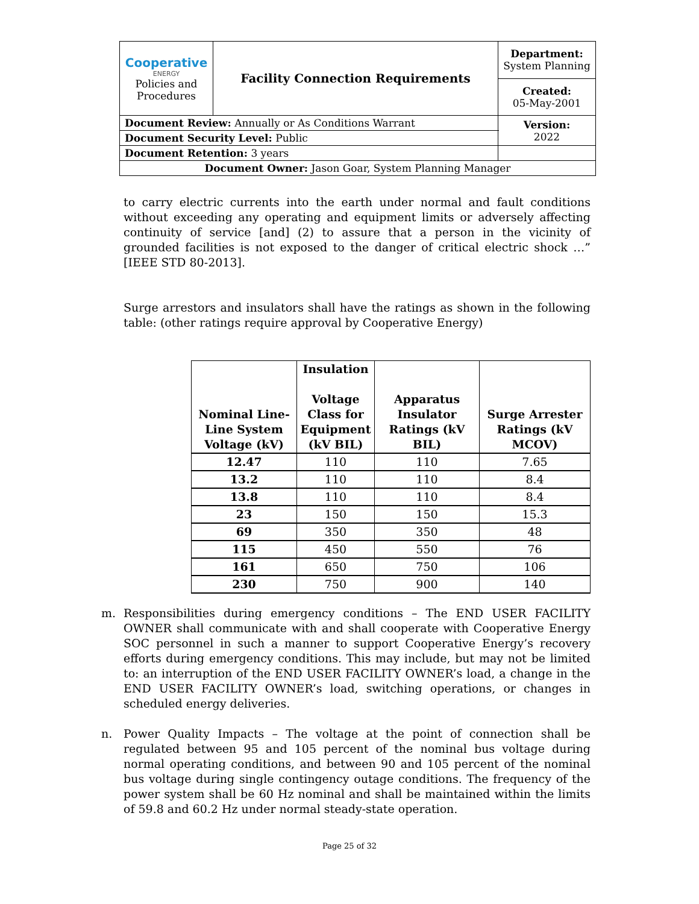| Cooperative ENERGY Policies and Procedures | Facility Connection Requirements | | Department: System Planning |
| | | | Created: 05-May-2001 |
| Document Review: Annually or As Conditions Warrant | | | Version: 2022 |
| Document Security Level: Public | | | |
| Document Retention: 3 years | | | |
| Document Owner: Jason Goar, System Planning Manager | | | |
to carry electric currents into the earth under normal and fault conditions without exceeding any operating and equipment limits or adversely affecting continuity of service [and] (2) to assure that a person in the vicinity of grounded facilities is not exposed to the danger of critical electric shock …” [IEEE STD 80-2013].
Surge arrestors and insulators shall have the ratings as shown in the following table: (other ratings require approval by Cooperative Energy)
| Nominal Line-Line System Voltage (kV) | Insulation Voltage Class for Equipment (kV BIL) | Apparatus Insulator Ratings (kV BIL) | Surge Arrester Ratings (kV MCOV) |
| --- | --- | --- | --- |
| 12.47 | 110 | 110 | 7.65 |
| 13.2 | 110 | 110 | 8.4 |
| 13.8 | 110 | 110 | 8.4 |
| 23 | 150 | 150 | 15.3 |
| 69 | 350 | 350 | 48 |
| 115 | 450 | 550 | 76 |
| 161 | 650 | 750 | 106 |
| 230 | 750 | 900 | 140 |
m. Responsibilities during emergency conditions – The END USER FACILITY OWNER shall communicate with and shall cooperate with Cooperative Energy SOC personnel in such a manner to support Cooperative Energy’s recovery efforts during emergency conditions. This may include, but may not be limited to: an interruption of the END USER FACILITY OWNER’s load, a change in the END USER FACILITY OWNER’s load, switching operations, or changes in scheduled energy deliveries.
n. Power Quality Impacts – The voltage at the point of connection shall be regulated between 95 and 105 percent of the nominal bus voltage during normal operating conditions, and between 90 and 105 percent of the nominal bus voltage during single contingency outage conditions. The frequency of the power system shall be 60 Hz nominal and shall be maintained within the limits of 59.8 and 60.2 Hz under normal steady-state operation.
Page 25 of 32